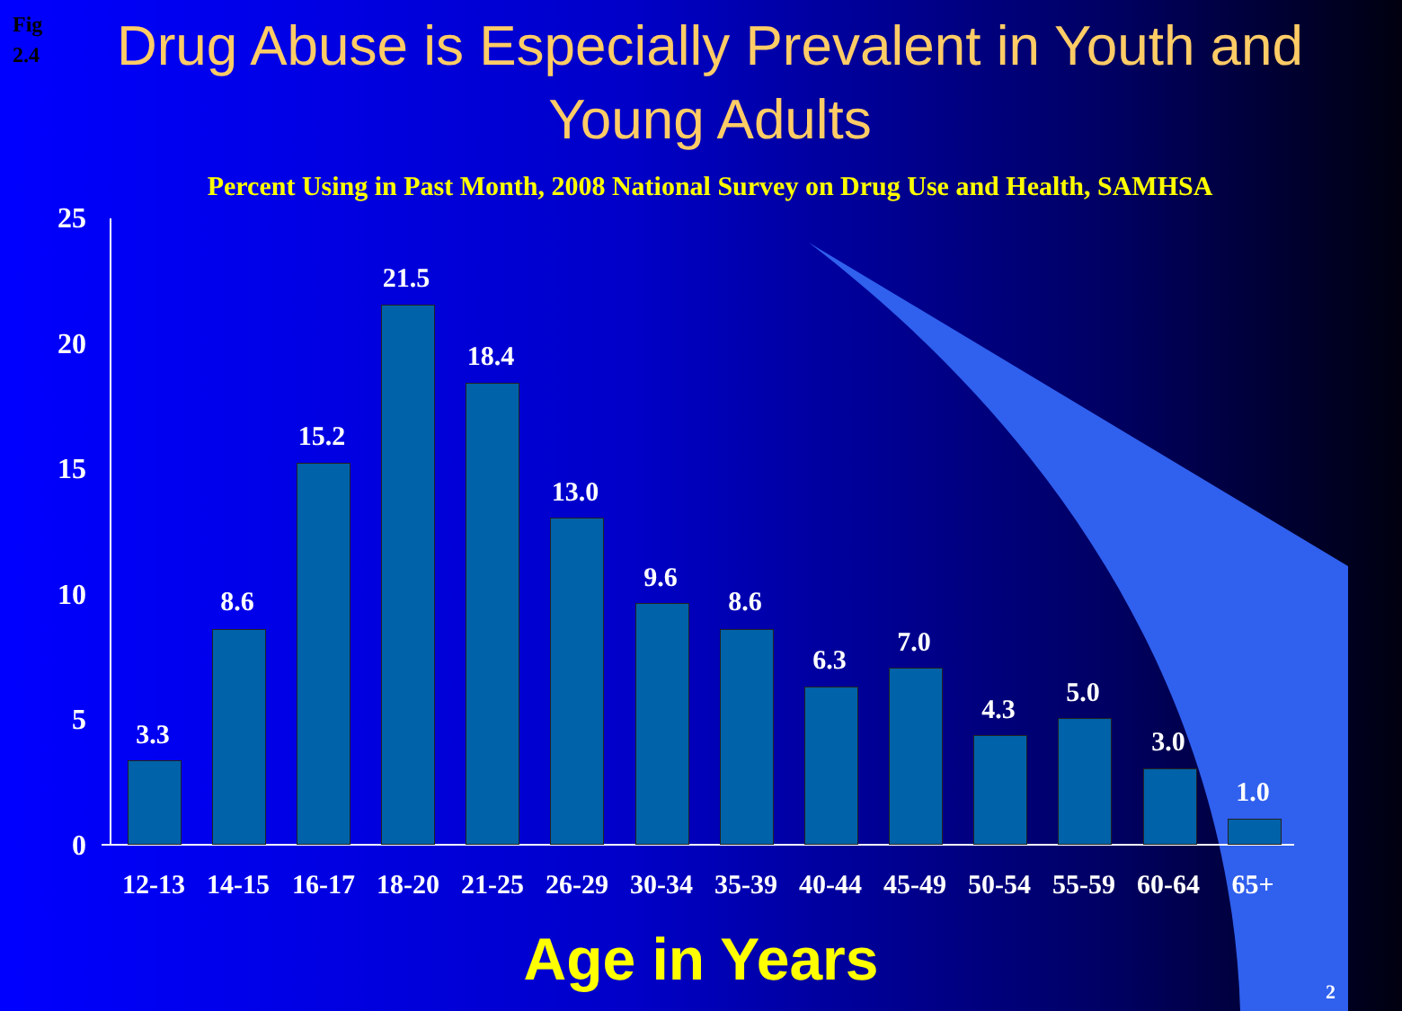Fig
2.4
Drug Abuse is Especially Prevalent in Youth and Young Adults
Percent Using in Past Month, 2008 National Survey on Drug Use and Health, SAMHSA
25
20
15
10
5
0
3.3
8.6
15.2
21.5
18.4
13.0
9.6
8.6
6.3
7.0
4.3
5.0
3.0
1.0
12-13 14-15 16-17 18-20 21-25 26-29 30-34 35-39 40-44 45-49 50-54 55-59 60-64 65+
Age in Years 2